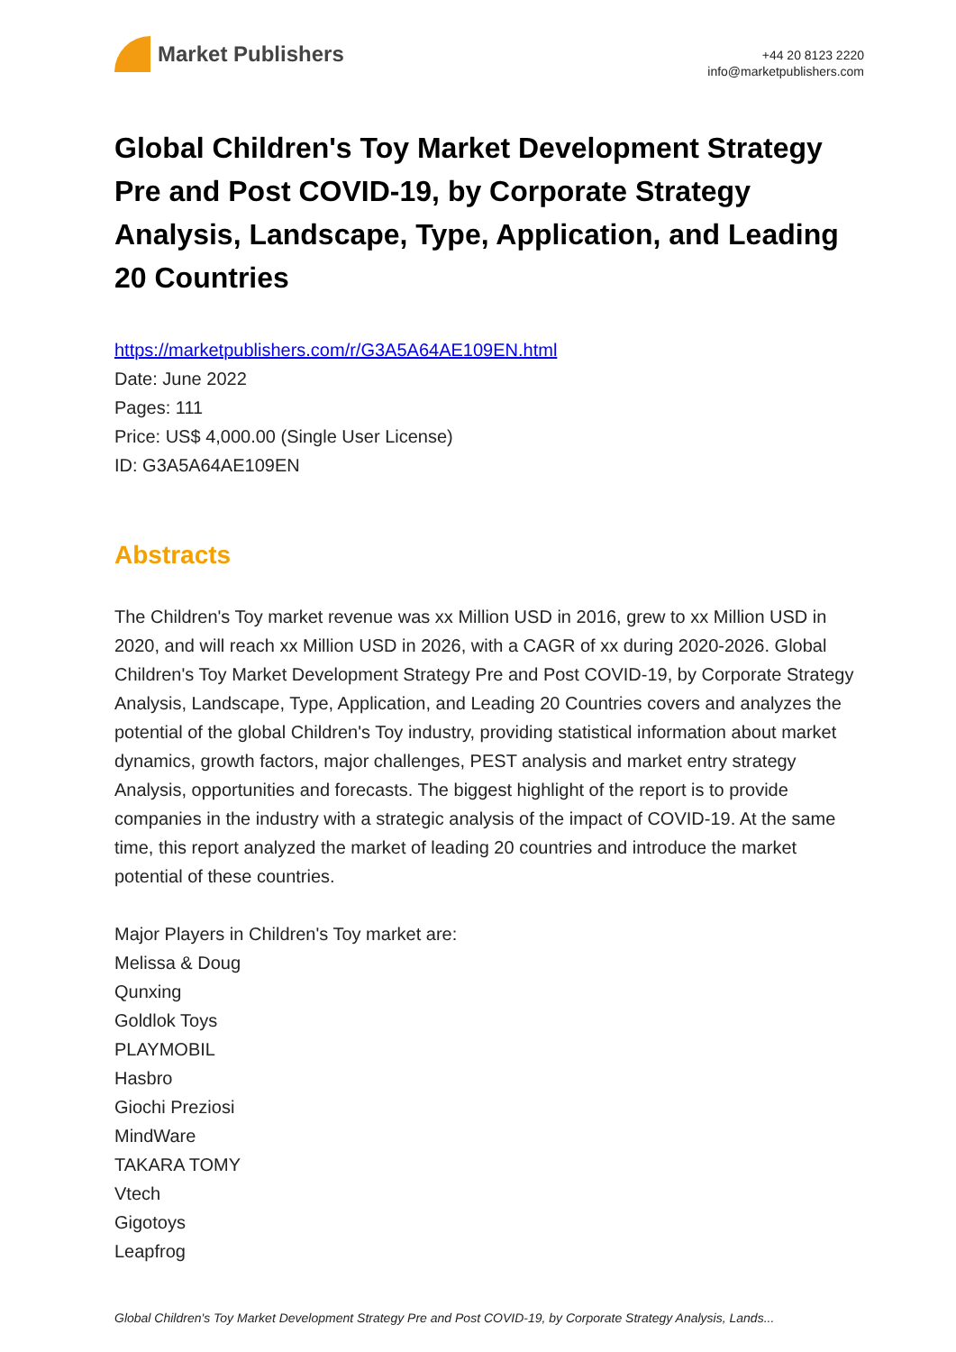Market Publishers
+44 20 8123 2220
info@marketpublishers.com
Global Children's Toy Market Development Strategy Pre and Post COVID-19, by Corporate Strategy Analysis, Landscape, Type, Application, and Leading 20 Countries
https://marketpublishers.com/r/G3A5A64AE109EN.html
Date: June 2022
Pages: 111
Price: US$ 4,000.00 (Single User License)
ID: G3A5A64AE109EN
Abstracts
The Children's Toy market revenue was xx Million USD in 2016, grew to xx Million USD in 2020, and will reach xx Million USD in 2026, with a CAGR of xx during 2020-2026. Global Children's Toy Market Development Strategy Pre and Post COVID-19, by Corporate Strategy Analysis, Landscape, Type, Application, and Leading 20 Countries covers and analyzes the potential of the global Children's Toy industry, providing statistical information about market dynamics, growth factors, major challenges, PEST analysis and market entry strategy Analysis, opportunities and forecasts. The biggest highlight of the report is to provide companies in the industry with a strategic analysis of the impact of COVID-19. At the same time, this report analyzed the market of leading 20 countries and introduce the market potential of these countries.
Major Players in Children's Toy market are:
Melissa & Doug
Qunxing
Goldlok Toys
PLAYMOBIL
Hasbro
Giochi Preziosi
MindWare
TAKARA TOMY
Vtech
Gigotoys
Leapfrog
Global Children's Toy Market Development Strategy Pre and Post COVID-19, by Corporate Strategy Analysis, Lands...